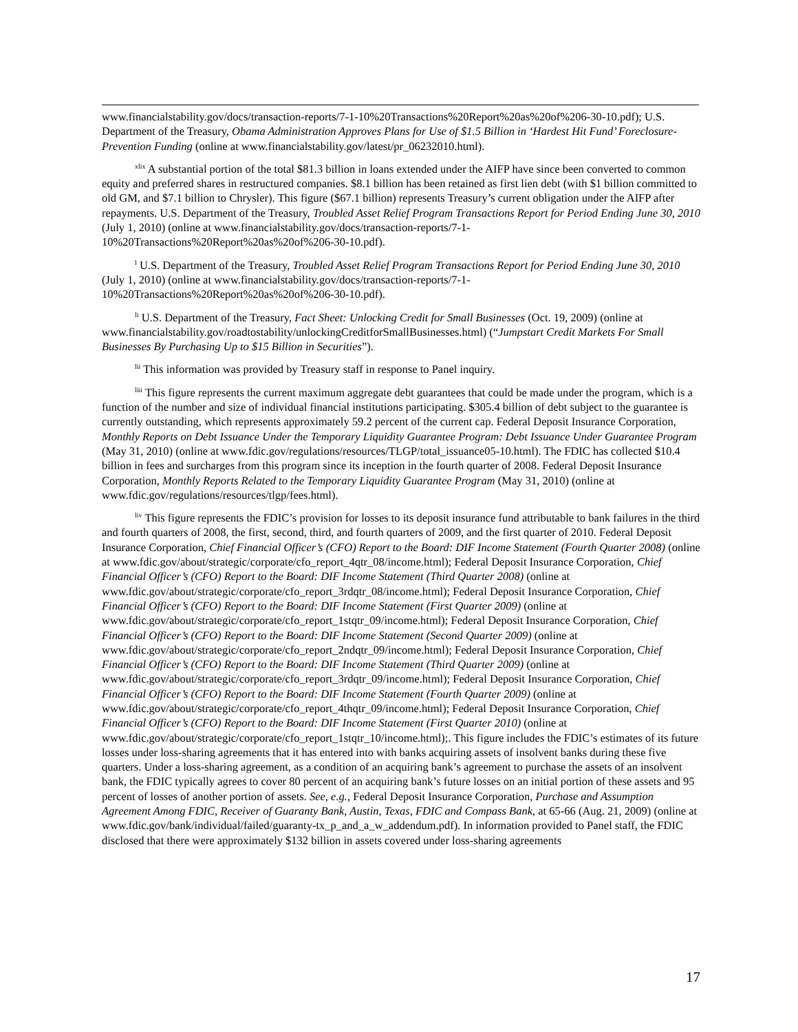www.financialstability.gov/docs/transaction-reports/7-1-10%20Transactions%20Report%20as%20of%206-30-10.pdf); U.S. Department of the Treasury, Obama Administration Approves Plans for Use of $1.5 Billion in ‘Hardest Hit Fund’ Foreclosure-Prevention Funding (online at www.financialstability.gov/latest/pr_06232010.html).
<sup>xlix</sup> A substantial portion of the total $81.3 billion in loans extended under the AIFP have since been converted to common equity and preferred shares in restructured companies. $8.1 billion has been retained as first lien debt (with $1 billion committed to old GM, and $7.1 billion to Chrysler). This figure ($67.1 billion) represents Treasury’s current obligation under the AIFP after repayments. U.S. Department of the Treasury, Troubled Asset Relief Program Transactions Report for Period Ending June 30, 2010 (July 1, 2010) (online at www.financialstability.gov/docs/transaction-reports/7-1-10%20Transactions%20Report%20as%20of%206-30-10.pdf).
<sup>l</sup> U.S. Department of the Treasury, Troubled Asset Relief Program Transactions Report for Period Ending June 30, 2010 (July 1, 2010) (online at www.financialstability.gov/docs/transaction-reports/7-1-10%20Transactions%20Report%20as%20of%206-30-10.pdf).
<sup>li</sup> U.S. Department of the Treasury, Fact Sheet: Unlocking Credit for Small Businesses (Oct. 19, 2009) (online at www.financialstability.gov/roadtostability/unlockingCreditforSmallBusinesses.html) (“Jumpstart Credit Markets For Small Businesses By Purchasing Up to $15 Billion in Securities”).
<sup>lii</sup> This information was provided by Treasury staff in response to Panel inquiry.
<sup>liii</sup> This figure represents the current maximum aggregate debt guarantees that could be made under the program, which is a function of the number and size of individual financial institutions participating. $305.4 billion of debt subject to the guarantee is currently outstanding, which represents approximately 59.2 percent of the current cap. Federal Deposit Insurance Corporation, Monthly Reports on Debt Issuance Under the Temporary Liquidity Guarantee Program: Debt Issuance Under Guarantee Program (May 31, 2010) (online at www.fdic.gov/regulations/resources/TLGP/total_issuance05-10.html). The FDIC has collected $10.4 billion in fees and surcharges from this program since its inception in the fourth quarter of 2008. Federal Deposit Insurance Corporation, Monthly Reports Related to the Temporary Liquidity Guarantee Program (May 31, 2010) (online at www.fdic.gov/regulations/resources/tlgp/fees.html).
<sup>liv</sup> This figure represents the FDIC’s provision for losses to its deposit insurance fund attributable to bank failures in the third and fourth quarters of 2008, the first, second, third, and fourth quarters of 2009, and the first quarter of 2010. Federal Deposit Insurance Corporation, Chief Financial Officer’s (CFO) Report to the Board: DIF Income Statement (Fourth Quarter 2008) (online at www.fdic.gov/about/strategic/corporate/cfo_report_4qtr_08/income.html); Federal Deposit Insurance Corporation, Chief Financial Officer’s (CFO) Report to the Board: DIF Income Statement (Third Quarter 2008) (online at www.fdic.gov/about/strategic/corporate/cfo_report_3rdqtr_08/income.html); Federal Deposit Insurance Corporation, Chief Financial Officer’s (CFO) Report to the Board: DIF Income Statement (First Quarter 2009) (online at www.fdic.gov/about/strategic/corporate/cfo_report_1stqtr_09/income.html); Federal Deposit Insurance Corporation, Chief Financial Officer’s (CFO) Report to the Board: DIF Income Statement (Second Quarter 2009) (online at www.fdic.gov/about/strategic/corporate/cfo_report_2ndqtr_09/income.html); Federal Deposit Insurance Corporation, Chief Financial Officer’s (CFO) Report to the Board: DIF Income Statement (Third Quarter 2009) (online at www.fdic.gov/about/strategic/corporate/cfo_report_3rdqtr_09/income.html); Federal Deposit Insurance Corporation, Chief Financial Officer’s (CFO) Report to the Board: DIF Income Statement (Fourth Quarter 2009) (online at www.fdic.gov/about/strategic/corporate/cfo_report_4thqtr_09/income.html); Federal Deposit Insurance Corporation, Chief Financial Officer’s (CFO) Report to the Board: DIF Income Statement (First Quarter 2010) (online at www.fdic.gov/about/strategic/corporate/cfo_report_1stqtr_10/income.html);. This figure includes the FDIC’s estimates of its future losses under loss-sharing agreements that it has entered into with banks acquiring assets of insolvent banks during these five quarters. Under a loss-sharing agreement, as a condition of an acquiring bank’s agreement to purchase the assets of an insolvent bank, the FDIC typically agrees to cover 80 percent of an acquiring bank’s future losses on an initial portion of these assets and 95 percent of losses of another portion of assets. See, e.g., Federal Deposit Insurance Corporation, Purchase and Assumption Agreement Among FDIC, Receiver of Guaranty Bank, Austin, Texas, FDIC and Compass Bank, at 65-66 (Aug. 21, 2009) (online at www.fdic.gov/bank/individual/failed/guaranty-tx_p_and_a_w_addendum.pdf). In information provided to Panel staff, the FDIC disclosed that there were approximately $132 billion in assets covered under loss-sharing agreements
17